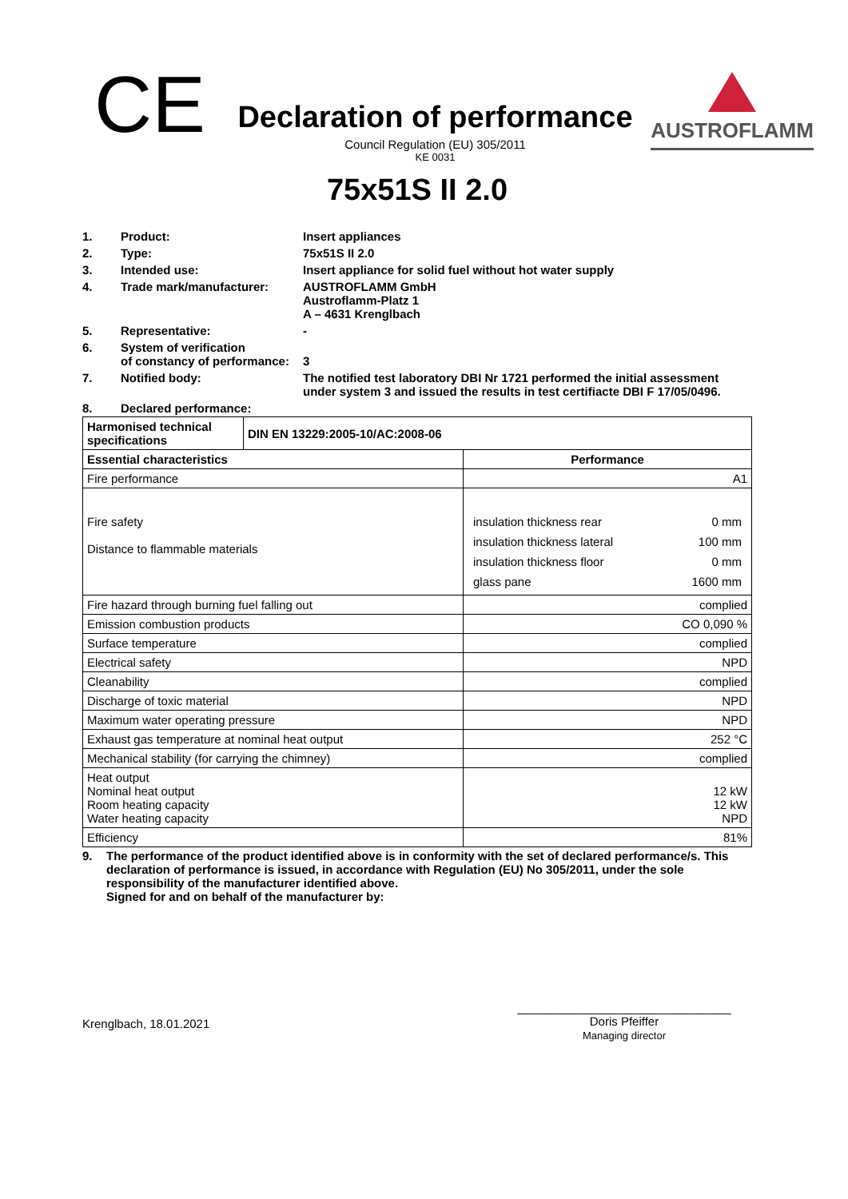CE
Declaration of performance
Council Regulation (EU) 305/2011
KE 0031
AUSTROFLAMM
75x51S II 2.0
| 1. | Product: | Insert appliances |
| 2. | Type: | 75x51S II 2.0 |
| 3. | Intended use: | Insert appliance for solid fuel without hot water supply |
| 4. | Trade mark/manufacturer: | AUSTROFLAMM GmbH Austroflamm-Platz 1 A – 4631 Krenglbach |
| 5. | Representative: | - |
| 6. | System of verification of constancy of performance: | 3 |
| 7. | Notified body: | The notified test laboratory DBI Nr 1721 performed the initial assessment under system 3 and issued the results in test certifiacte DBI F 17/05/0496. |
| 8. | Declared performance: | |
| Harmonised technical specifications | DIN EN 13229:2005-10/AC:2008-06 | |
| --- | --- | --- |
| Essential characteristics | | Performance |
| Fire performance | | A1 |
| Fire safety Distance to flammable materials | | / insulation thickness rear / 0 mm / / insulation thickness lateral / 100 mm / / insulation thickness floor / 0 mm / / glass pane / 1600 mm / |
| Fire hazard through burning fuel falling out | | complied |
| Emission combustion products | | CO 0,090 % |
| Surface temperature | | complied |
| Electrical safety | | NPD |
| Cleanability | | complied |
| Discharge of toxic material | | NPD |
| Maximum water operating pressure | | NPD |
| Exhaust gas temperature at nominal heat output | | 252 °C |
| Mechanical stability (for carrying the chimney) | | complied |
| Heat output Nominal heat output Room heating capacity Water heating capacity | | 12 kW 12 kW NPD |
| Efficiency | | 81% |
| 9. | The performance of the product identified above is in conformity with the set of declared performance/s. This declaration of performance is issued, in accordance with Regulation (EU) No 305/2011, under the sole responsibility of the manufacturer identified above. Signed for and on behalf of the manufacturer by: |
Krenglbach, 18.01.2021
________________________________
Doris Pfeiffer
Managing director